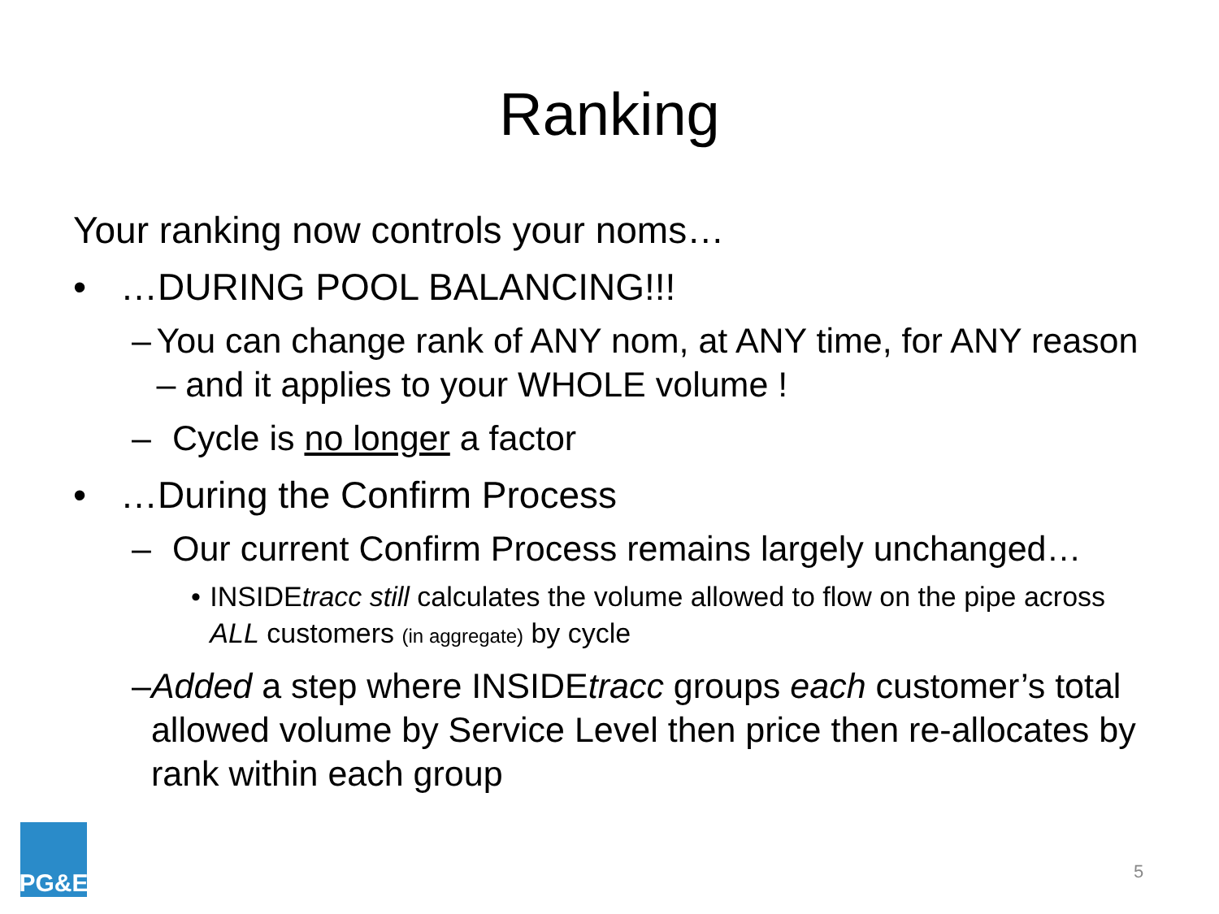Ranking
Your ranking now controls your noms…
• …DURING POOL BALANCING!!!
– You can change rank of ANY nom, at ANY time, for ANY reason – and it applies to your WHOLE volume !
– Cycle is no longer a factor
• …During the Confirm Process
– Our current Confirm Process remains largely unchanged…
• INSIDEtracc still calculates the volume allowed to flow on the pipe across ALL customers (in aggregate) by cycle
– Added a step where INSIDEtracc groups each customer’s total allowed volume by Service Level then price then re-allocates by rank within each group
PG&E
5